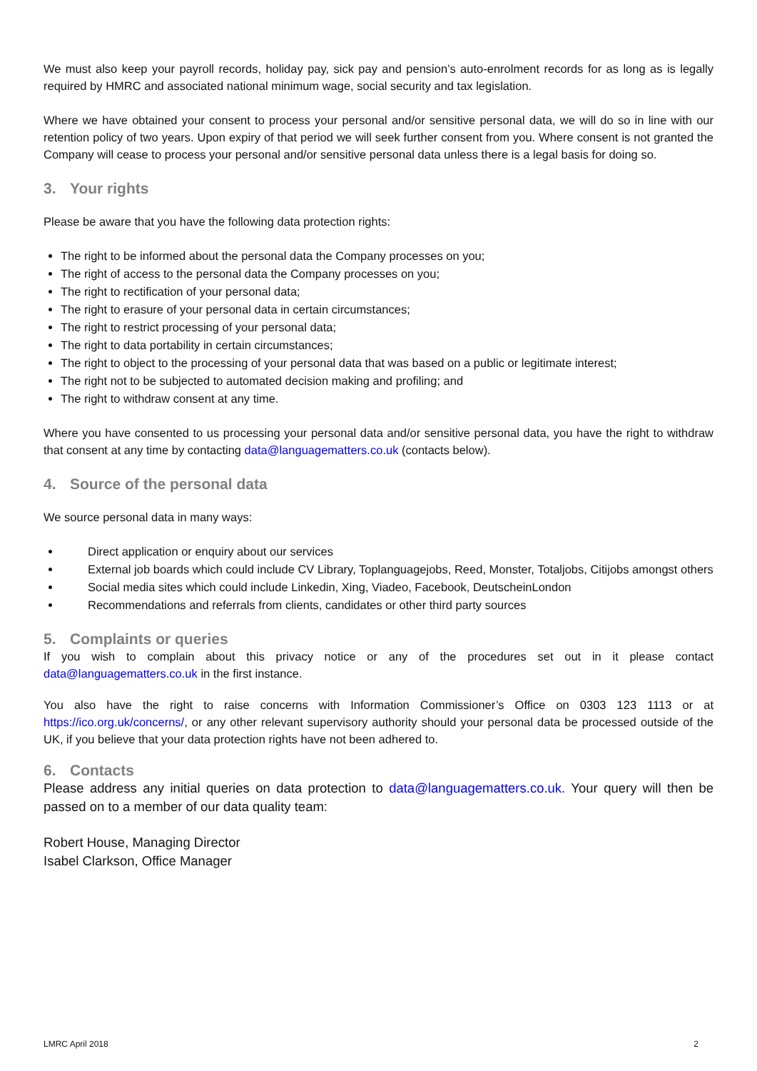We must also keep your payroll records, holiday pay, sick pay and pension’s auto-enrolment records for as long as is legally required by HMRC and associated national minimum wage, social security and tax legislation.
Where we have obtained your consent to process your personal and/or sensitive personal data, we will do so in line with our retention policy of two years. Upon expiry of that period we will seek further consent from you. Where consent is not granted the Company will cease to process your personal and/or sensitive personal data unless there is a legal basis for doing so.
3. Your rights
Please be aware that you have the following data protection rights:
The right to be informed about the personal data the Company processes on you;
The right of access to the personal data the Company processes on you;
The right to rectification of your personal data;
The right to erasure of your personal data in certain circumstances;
The right to restrict processing of your personal data;
The right to data portability in certain circumstances;
The right to object to the processing of your personal data that was based on a public or legitimate interest;
The right not to be subjected to automated decision making and profiling; and
The right to withdraw consent at any time.
Where you have consented to us processing your personal data and/or sensitive personal data, you have the right to withdraw that consent at any time by contacting data@languagematters.co.uk (contacts below).
4. Source of the personal data
We source personal data in many ways:
Direct application or enquiry about our services
External job boards which could include CV Library, Toplanguagejobs, Reed, Monster, Totaljobs, Citijobs amongst others
Social media sites which could include Linkedin, Xing, Viadeo, Facebook, DeutscheinLondon
Recommendations and referrals from clients, candidates or other third party sources
5. Complaints or queries
If you wish to complain about this privacy notice or any of the procedures set out in it please contact data@languagematters.co.uk in the first instance.
You also have the right to raise concerns with Information Commissioner’s Office on 0303 123 1113 or at https://ico.org.uk/concerns/, or any other relevant supervisory authority should your personal data be processed outside of the UK, if you believe that your data protection rights have not been adhered to.
6. Contacts
Please address any initial queries on data protection to data@languagematters.co.uk. Your query will then be passed on to a member of our data quality team:
Robert House, Managing Director
Isabel Clarkson, Office Manager
LMRC April 2018 2